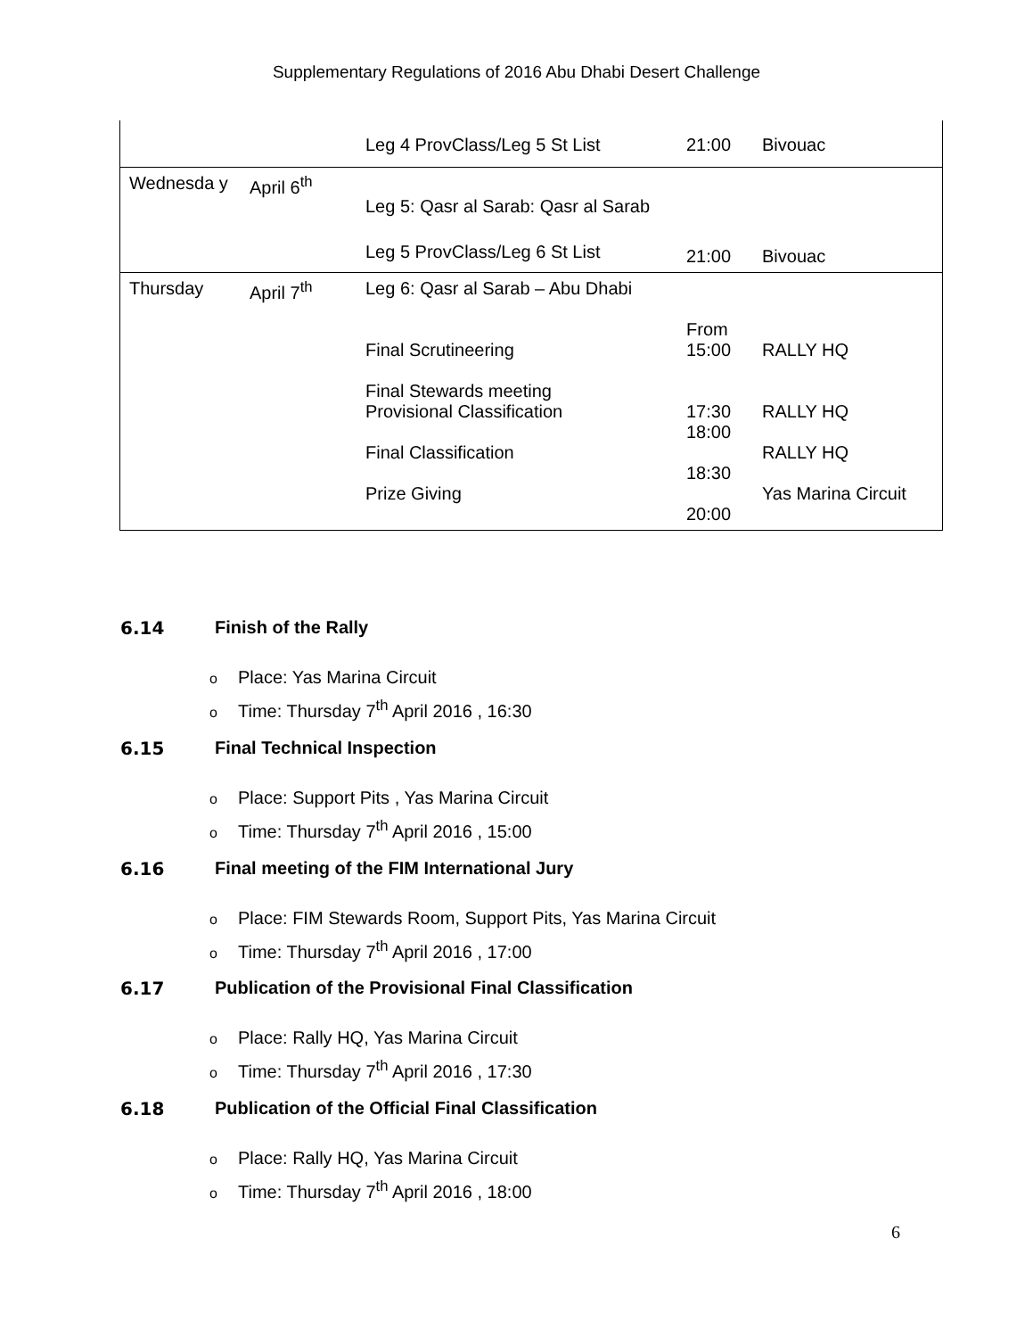Supplementary Regulations of 2016 Abu Dhabi Desert Challenge
| | | Leg 4 ProvClass/Leg 5 St List | 21:00 | Bivouac |
| Wednesda y | April 6<sup>th</sup> | Leg 5: Qasr al Sarab: Qasr al Sarab Leg 5 ProvClass/Leg 6 St List | 21:00 | Bivouac |
| Thursday | April 7<sup>th</sup> | Leg 6: Qasr al Sarab – Abu Dhabi Final Scrutineering Final Stewards meeting Provisional Classification Final Classification Prize Giving | From 15:00 17:30 18:00 18:30 20:00 | RALLY HQ RALLY HQ RALLY HQ Yas Marina Circuit |
6.14 Finish of the Rally
o Place: Yas Marina Circuit
o Time: Thursday 7<sup>th</sup> April 2016 , 16:30
6.15 Final Technical Inspection
o Place: Support Pits , Yas Marina Circuit
o Time: Thursday 7<sup>th</sup> April 2016 , 15:00
6.16 Final meeting of the FIM International Jury
o Place: FIM Stewards Room, Support Pits, Yas Marina Circuit
o Time: Thursday 7<sup>th</sup> April 2016 , 17:00
6.17 Publication of the Provisional Final Classification
o Place: Rally HQ, Yas Marina Circuit
o Time: Thursday 7<sup>th</sup> April 2016 , 17:30
6.18 Publication of the Official Final Classification
o Place: Rally HQ, Yas Marina Circuit
o Time: Thursday 7<sup>th</sup> April 2016 , 18:00
6